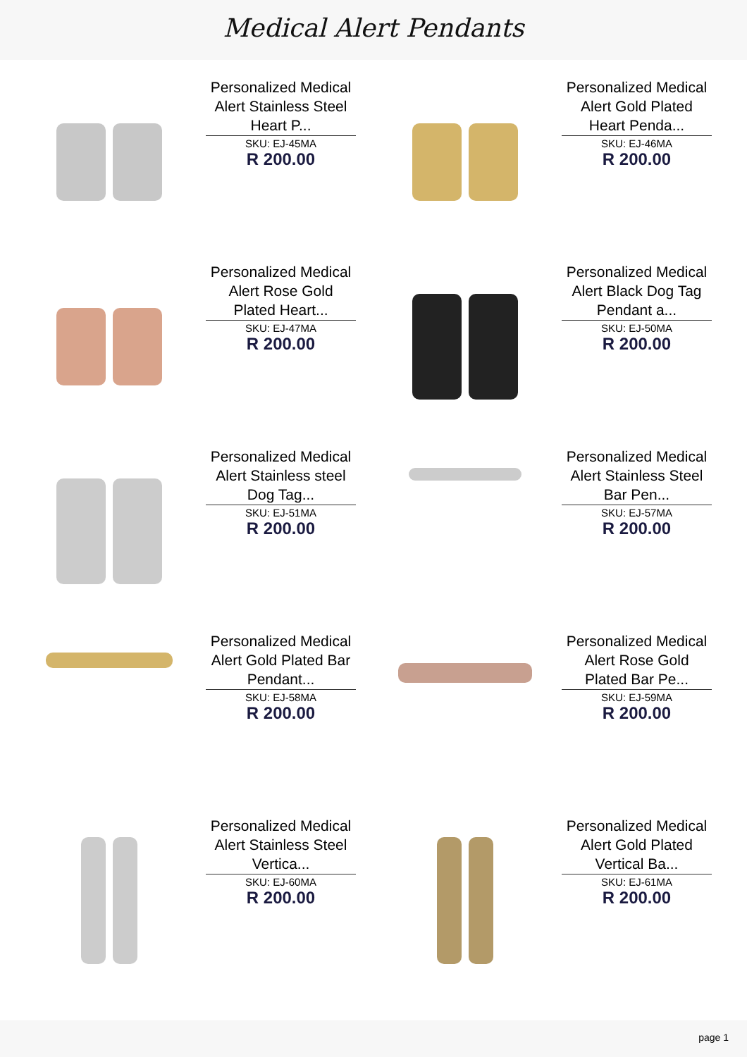Medical Alert Pendants
Personalized Medical Alert Stainless Steel Heart P...
SKU: EJ-45MA
R 200.00
Personalized Medical Alert Gold Plated Heart Penda...
SKU: EJ-46MA
R 200.00
Personalized Medical Alert Rose Gold Plated Heart...
SKU: EJ-47MA
R 200.00
Personalized Medical Alert Black Dog Tag Pendant a...
SKU: EJ-50MA
R 200.00
Personalized Medical Alert Stainless steel Dog Tag...
SKU: EJ-51MA
R 200.00
Personalized Medical Alert Stainless Steel Bar Pen...
SKU: EJ-57MA
R 200.00
Personalized Medical Alert Gold Plated Bar Pendant...
SKU: EJ-58MA
R 200.00
Personalized Medical Alert Rose Gold Plated Bar Pe...
SKU: EJ-59MA
R 200.00
Personalized Medical Alert Stainless Steel Vertica...
SKU: EJ-60MA
R 200.00
Personalized Medical Alert Gold Plated Vertical Ba...
SKU: EJ-61MA
R 200.00
page 1